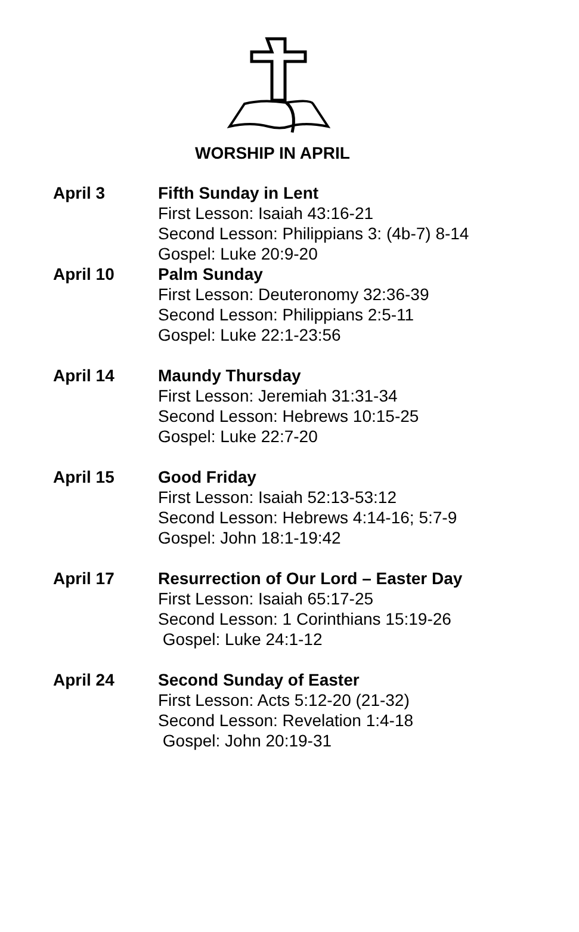WORSHIP IN APRIL
April 3 Fifth Sunday in Lent
First Lesson: Isaiah 43:16-21
Second Lesson: Philippians 3: (4b-7) 8-14
Gospel: Luke 20:9-20
April 10 Palm Sunday
First Lesson: Deuteronomy 32:36-39
Second Lesson: Philippians 2:5-11
Gospel: Luke 22:1-23:56
April 14 Maundy Thursday
First Lesson: Jeremiah 31:31-34
Second Lesson: Hebrews 10:15-25
Gospel: Luke 22:7-20
April 15 Good Friday
First Lesson: Isaiah 52:13-53:12
Second Lesson: Hebrews 4:14-16; 5:7-9
Gospel: John 18:1-19:42
April 17 Resurrection of Our Lord – Easter Day
First Lesson: Isaiah 65:17-25
Second Lesson: 1 Corinthians 15:19-26
Gospel: Luke 24:1-12
April 24 Second Sunday of Easter
First Lesson: Acts 5:12-20 (21-32)
Second Lesson: Revelation 1:4-18
Gospel: John 20:19-31